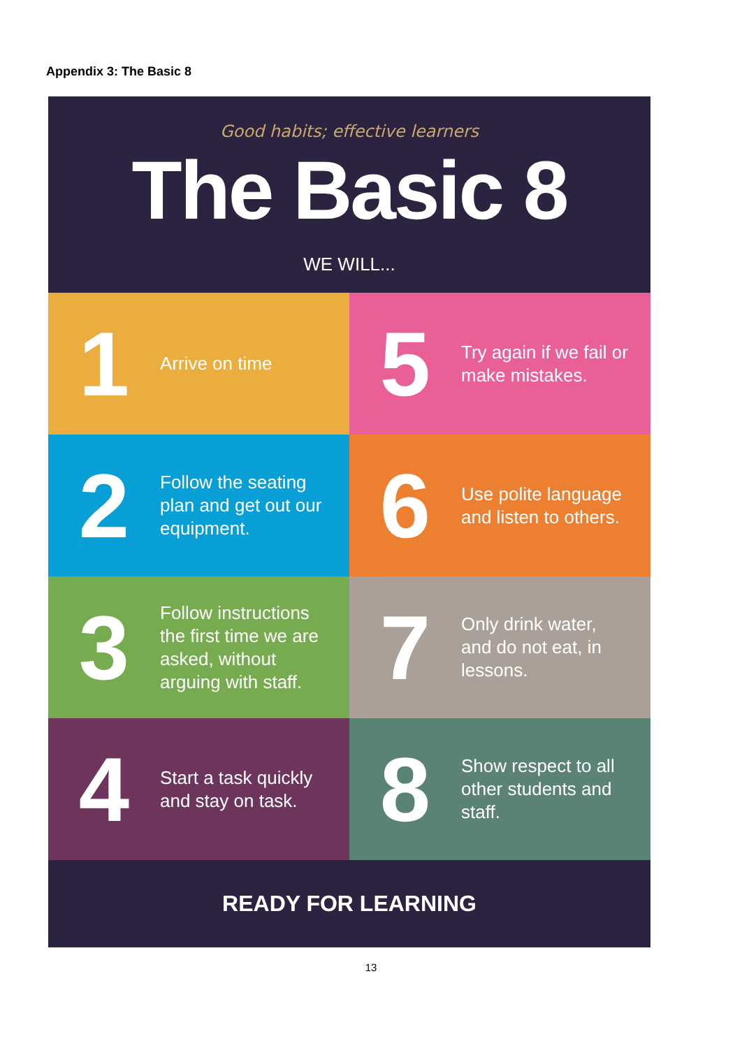Appendix 3: The Basic 8
Good habits; effective learners
The Basic 8
WE WILL...
1
Arrive on time
5
Try again if we fail or make mistakes.
2
Follow the seating plan and get out our equipment.
6
Use polite language and listen to others.
3
Follow instructions the first time we are asked, without arguing with staff.
7
Only drink water, and do not eat, in lessons.
4
Start a task quickly and stay on task.
8
Show respect to all other students and staff.
READY FOR LEARNING
13